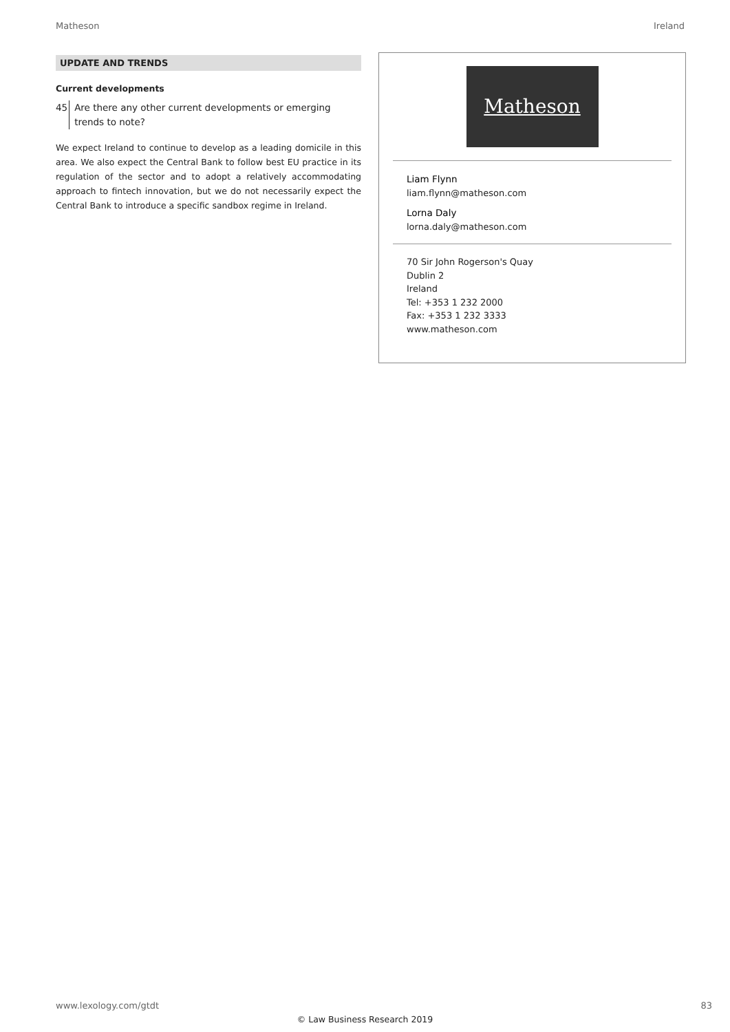Matheson Ireland
UPDATE AND TRENDS
Current developments
45 Are there any other current developments or emerging trends to note?
We expect Ireland to continue to develop as a leading domicile in this area. We also expect the Central Bank to follow best EU practice in its regulation of the sector and to adopt a relatively accommodating approach to fintech innovation, but we do not necessarily expect the Central Bank to introduce a specific sandbox regime in Ireland.
Matheson
Liam Flynn
liam.flynn@matheson.com
Lorna Daly
lorna.daly@matheson.com
70 Sir John Rogerson's Quay
Dublin 2
Ireland
Tel: +353 1 232 2000
Fax: +353 1 232 3333
www.matheson.com
www.lexology.com/gtdt 83
© Law Business Research 2019